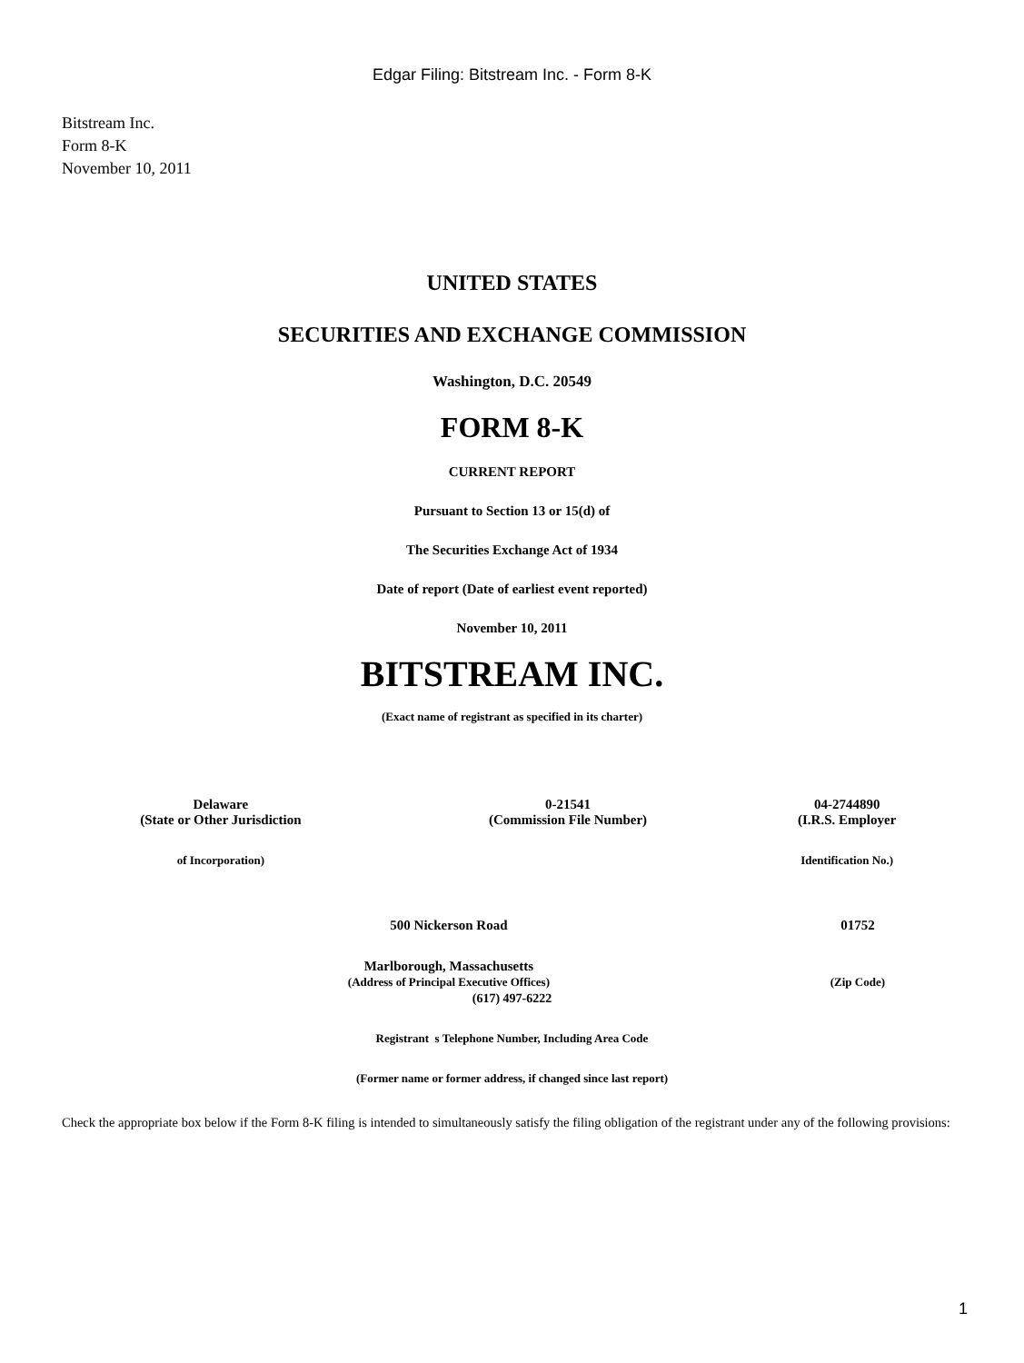Edgar Filing: Bitstream Inc. - Form 8-K
Bitstream Inc.
Form 8-K
November 10, 2011
UNITED STATES
SECURITIES AND EXCHANGE COMMISSION
Washington, D.C. 20549
FORM 8-K
CURRENT REPORT
Pursuant to Section 13 or 15(d) of
The Securities Exchange Act of 1934
Date of report (Date of earliest event reported)
November 10, 2011
BITSTREAM INC.
(Exact name of registrant as specified in its charter)
| Delaware (State or Other Jurisdiction | 0-21541 (Commission File Number) | 04-2744890 (I.R.S. Employer |
| of Incorporation) | | Identification No.) |
| 500 Nickerson Road | 01752 |
| Marlborough, Massachusetts (Address of Principal Executive Offices) | (Zip Code) |
(617) 497-6222
Registrant s Telephone Number, Including Area Code
(Former name or former address, if changed since last report)
Check the appropriate box below if the Form 8-K filing is intended to simultaneously satisfy the filing obligation of the registrant under any of the following provisions:
1